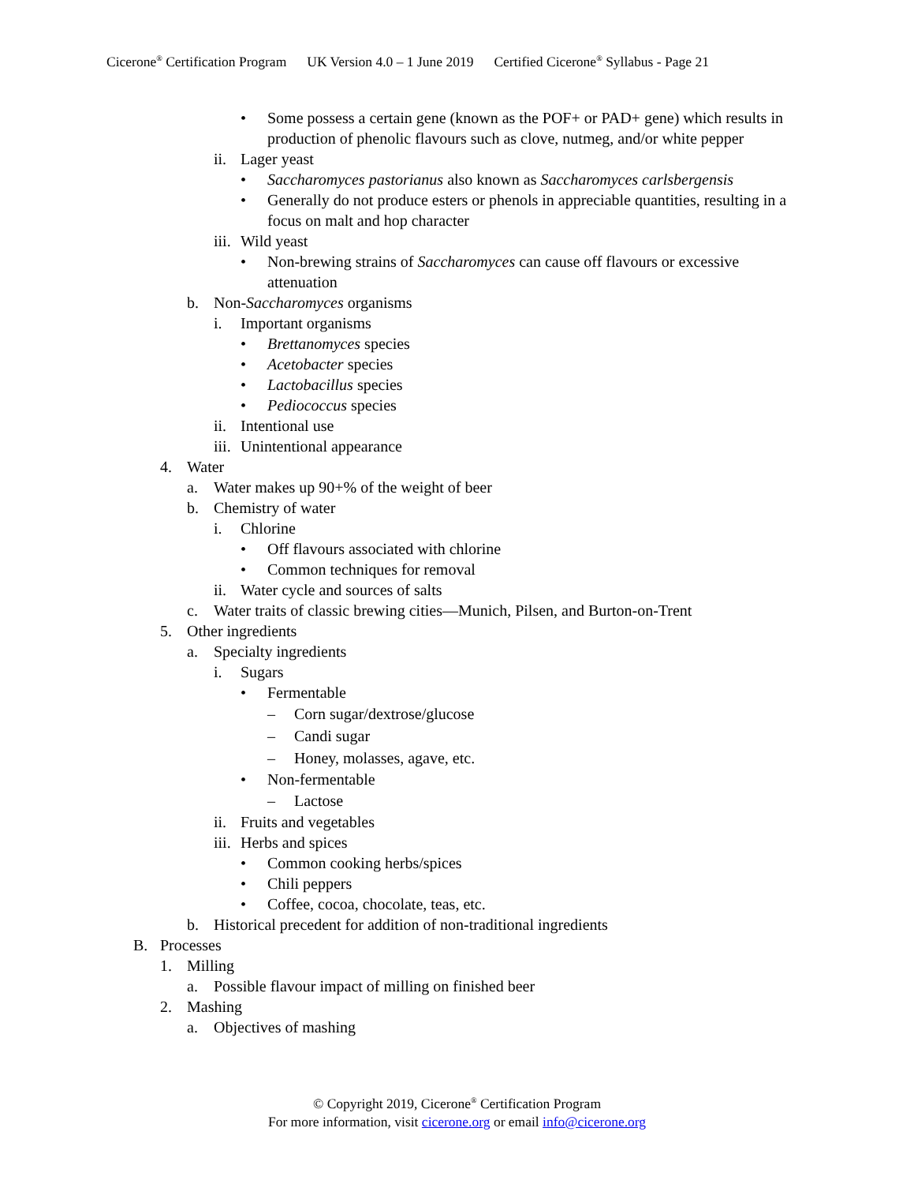Cicerone<sup>®</sup> Certification Program UK Version 4.0 – 1 June 2019 Certified Cicerone<sup>®</sup> Syllabus - Page 21
• Some possess a certain gene (known as the POF+ or PAD+ gene) which results in production of phenolic flavours such as clove, nutmeg, and/or white pepper
ii.
Lager yeast
• Saccharomyces pastorianus also known as Saccharomyces carlsbergensis
• Generally do not produce esters or phenols in appreciable quantities, resulting in a focus on malt and hop character
iii.
Wild yeast
• Non-brewing strains of Saccharomyces can cause off flavours or excessive attenuation
b. Non-Saccharomyces organisms
i. Important organisms
• Brettanomyces species
• Acetobacter species
• Lactobacillus species
• Pediococcus species
ii.
Intentional use
iii.
Unintentional appearance
4. Water
a. Water makes up 90+% of the weight of beer
b. Chemistry of water
i. Chlorine
• Off flavours associated with chlorine
• Common techniques for removal
ii.
Water cycle and sources of salts
c. Water traits of classic brewing cities—Munich, Pilsen, and Burton-on-Trent
5. Other ingredients
a. Specialty ingredients
i. Sugars
• Fermentable
– Corn sugar/dextrose/glucose
– Candi sugar
– Honey, molasses, agave, etc.
• Non-fermentable
– Lactose
ii.
Fruits and vegetables
iii.
Herbs and spices
• Common cooking herbs/spices
• Chili peppers
• Coffee, cocoa, chocolate, teas, etc.
b. Historical precedent for addition of non-traditional ingredients
B. Processes
1. Milling
a. Possible flavour impact of milling on finished beer
2. Mashing
a. Objectives of mashing
© Copyright 2019, Cicerone<sup>®</sup> Certification Program
For more information, visit cicerone.org or email info@cicerone.org